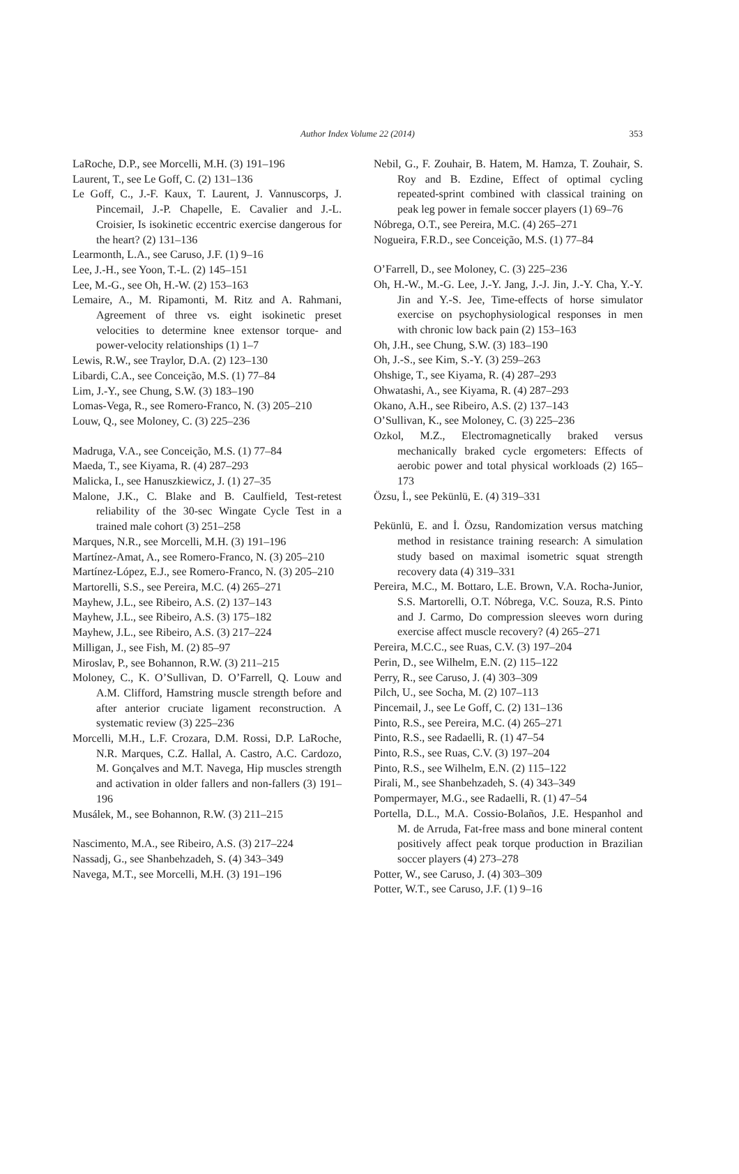Author Index Volume 22 (2014)
353
LaRoche, D.P., see Morcelli, M.H. (3) 191–196
Laurent, T., see Le Goff, C. (2) 131–136
Le Goff, C., J.-F. Kaux, T. Laurent, J. Vannuscorps, J. Pincemail, J.-P. Chapelle, E. Cavalier and J.-L. Croisier, Is isokinetic eccentric exercise dangerous for the heart? (2) 131–136
Learmonth, L.A., see Caruso, J.F. (1) 9–16
Lee, J.-H., see Yoon, T.-L. (2) 145–151
Lee, M.-G., see Oh, H.-W. (2) 153–163
Lemaire, A., M. Ripamonti, M. Ritz and A. Rahmani, Agreement of three vs. eight isokinetic preset velocities to determine knee extensor torque- and power-velocity relationships (1) 1–7
Lewis, R.W., see Traylor, D.A. (2) 123–130
Libardi, C.A., see Conceição, M.S. (1) 77–84
Lim, J.-Y., see Chung, S.W. (3) 183–190
Lomas-Vega, R., see Romero-Franco, N. (3) 205–210
Louw, Q., see Moloney, C. (3) 225–236
Madruga, V.A., see Conceição, M.S. (1) 77–84
Maeda, T., see Kiyama, R. (4) 287–293
Malicka, I., see Hanuszkiewicz, J. (1) 27–35
Malone, J.K., C. Blake and B. Caulfield, Test-retest reliability of the 30-sec Wingate Cycle Test in a trained male cohort (3) 251–258
Marques, N.R., see Morcelli, M.H. (3) 191–196
Martínez-Amat, A., see Romero-Franco, N. (3) 205–210
Martínez-López, E.J., see Romero-Franco, N. (3) 205–210
Martorelli, S.S., see Pereira, M.C. (4) 265–271
Mayhew, J.L., see Ribeiro, A.S. (2) 137–143
Mayhew, J.L., see Ribeiro, A.S. (3) 175–182
Mayhew, J.L., see Ribeiro, A.S. (3) 217–224
Milligan, J., see Fish, M. (2) 85–97
Miroslav, P., see Bohannon, R.W. (3) 211–215
Moloney, C., K. O’Sullivan, D. O’Farrell, Q. Louw and A.M. Clifford, Hamstring muscle strength before and after anterior cruciate ligament reconstruction. A systematic review (3) 225–236
Morcelli, M.H., L.F. Crozara, D.M. Rossi, D.P. LaRoche, N.R. Marques, C.Z. Hallal, A. Castro, A.C. Cardozo, M. Gonçalves and M.T. Navega, Hip muscles strength and activation in older fallers and non-fallers (3) 191–196
Musálek, M., see Bohannon, R.W. (3) 211–215
Nascimento, M.A., see Ribeiro, A.S. (3) 217–224
Nassadj, G., see Shanbehzadeh, S. (4) 343–349
Navega, M.T., see Morcelli, M.H. (3) 191–196
Nebil, G., F. Zouhair, B. Hatem, M. Hamza, T. Zouhair, S. Roy and B. Ezdine, Effect of optimal cycling repeated-sprint combined with classical training on peak leg power in female soccer players (1) 69–76
Nóbrega, O.T., see Pereira, M.C. (4) 265–271
Nogueira, F.R.D., see Conceição, M.S. (1) 77–84
O’Farrell, D., see Moloney, C. (3) 225–236
Oh, H.-W., M.-G. Lee, J.-Y. Jang, J.-J. Jin, J.-Y. Cha, Y.-Y. Jin and Y.-S. Jee, Time-effects of horse simulator exercise on psychophysiological responses in men with chronic low back pain (2) 153–163
Oh, J.H., see Chung, S.W. (3) 183–190
Oh, J.-S., see Kim, S.-Y. (3) 259–263
Ohshige, T., see Kiyama, R. (4) 287–293
Ohwatashi, A., see Kiyama, R. (4) 287–293
Okano, A.H., see Ribeiro, A.S. (2) 137–143
O’Sullivan, K., see Moloney, C. (3) 225–236
Ozkol, M.Z., Electromagnetically braked versus mechanically braked cycle ergometers: Effects of aerobic power and total physical workloads (2) 165–173
Özsu, İ., see Pekünlü, E. (4) 319–331
Pekünlü, E. and İ. Özsu, Randomization versus matching method in resistance training research: A simulation study based on maximal isometric squat strength recovery data (4) 319–331
Pereira, M.C., M. Bottaro, L.E. Brown, V.A. Rocha-Junior, S.S. Martorelli, O.T. Nóbrega, V.C. Souza, R.S. Pinto and J. Carmo, Do compression sleeves worn during exercise affect muscle recovery? (4) 265–271
Pereira, M.C.C., see Ruas, C.V. (3) 197–204
Perin, D., see Wilhelm, E.N. (2) 115–122
Perry, R., see Caruso, J. (4) 303–309
Pilch, U., see Socha, M. (2) 107–113
Pincemail, J., see Le Goff, C. (2) 131–136
Pinto, R.S., see Pereira, M.C. (4) 265–271
Pinto, R.S., see Radaelli, R. (1) 47–54
Pinto, R.S., see Ruas, C.V. (3) 197–204
Pinto, R.S., see Wilhelm, E.N. (2) 115–122
Pirali, M., see Shanbehzadeh, S. (4) 343–349
Pompermayer, M.G., see Radaelli, R. (1) 47–54
Portella, D.L., M.A. Cossio-Bolaños, J.E. Hespanhol and M. de Arruda, Fat-free mass and bone mineral content positively affect peak torque production in Brazilian soccer players (4) 273–278
Potter, W., see Caruso, J. (4) 303–309
Potter, W.T., see Caruso, J.F. (1) 9–16